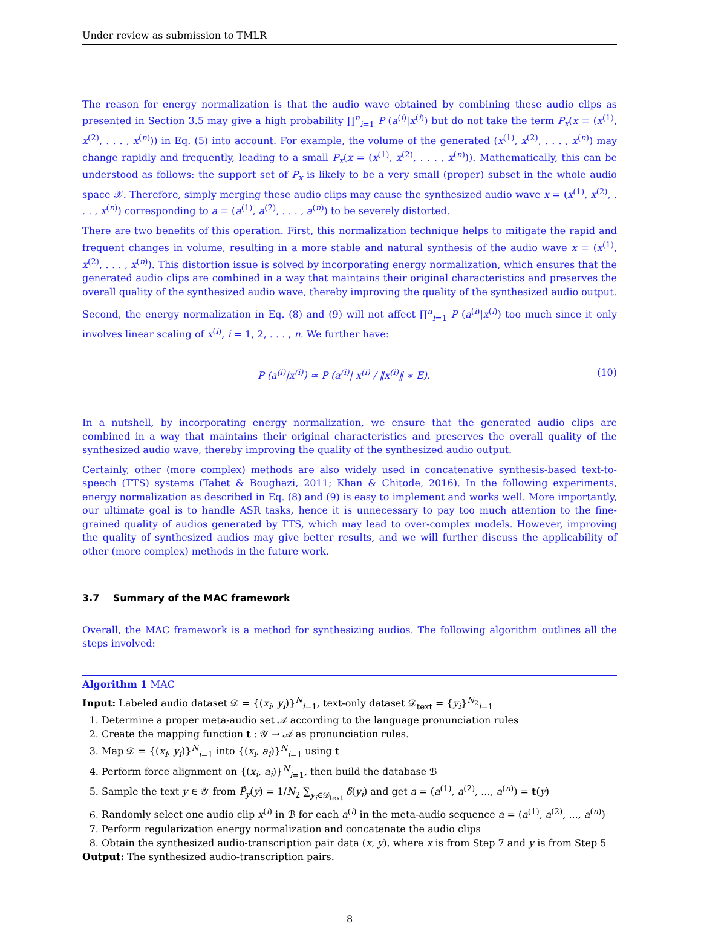Under review as submission to TMLR
The reason for energy normalization is that the audio wave obtained by combining these audio clips as presented in Section 3.5 may give a high probability ∏<sup>n</sup><sub>i=1</sub> P (a<sup>(i)</sup>|x<sup>(i)</sup>) but do not take the term P<sub>x</sub>(x = (x<sup>(1)</sup>, x<sup>(2)</sup>, . . . , x<sup>(n)</sup>)) in Eq. (5) into account. For example, the volume of the generated (x<sup>(1)</sup>, x<sup>(2)</sup>, . . . , x<sup>(n)</sup>) may change rapidly and frequently, leading to a small P<sub>x</sub>(x = (x<sup>(1)</sup>, x<sup>(2)</sup>, . . . , x<sup>(n)</sup>)). Mathematically, this can be understood as follows: the support set of P<sub>x</sub> is likely to be a very small (proper) subset in the whole audio space 𝒳. Therefore, simply merging these audio clips may cause the synthesized audio wave x = (x<sup>(1)</sup>, x<sup>(2)</sup>, . . . , x<sup>(n)</sup>) corresponding to a = (a<sup>(1)</sup>, a<sup>(2)</sup>, . . . , a<sup>(n)</sup>) to be severely distorted.
There are two benefits of this operation. First, this normalization technique helps to mitigate the rapid and frequent changes in volume, resulting in a more stable and natural synthesis of the audio wave x = (x<sup>(1)</sup>, x<sup>(2)</sup>, . . . , x<sup>(n)</sup>). This distortion issue is solved by incorporating energy normalization, which ensures that the generated audio clips are combined in a way that maintains their original characteristics and preserves the overall quality of the synthesized audio wave, thereby improving the quality of the synthesized audio output.
Second, the energy normalization in Eq. (8) and (9) will not affect ∏<sup>n</sup><sub>i=1</sub> P (a<sup>(i)</sup>|x<sup>(i)</sup>) too much since it only involves linear scaling of x<sup>(i)</sup>, i = 1, 2, . . . , n. We further have:
P (a<sup>(i)</sup>|x<sup>(i)</sup>) ≈ P (a<sup>(i)</sup>| x<sup>(i)</sup> / ‖x<sup>(i)</sup>‖ ∗ E). (10)
In a nutshell, by incorporating energy normalization, we ensure that the generated audio clips are combined in a way that maintains their original characteristics and preserves the overall quality of the synthesized audio wave, thereby improving the quality of the synthesized audio output.
Certainly, other (more complex) methods are also widely used in concatenative synthesis-based text-to-speech (TTS) systems (Tabet & Boughazi, 2011; Khan & Chitode, 2016). In the following experiments, energy normalization as described in Eq. (8) and (9) is easy to implement and works well. More importantly, our ultimate goal is to handle ASR tasks, hence it is unnecessary to pay too much attention to the fine-grained quality of audios generated by TTS, which may lead to over-complex models. However, improving the quality of synthesized audios may give better results, and we will further discuss the applicability of other (more complex) methods in the future work.
3.7 Summary of the MAC framework
Overall, the MAC framework is a method for synthesizing audios. The following algorithm outlines all the steps involved:
Algorithm 1 MAC
Input: Labeled audio dataset 𝒟 = {(x<sub>i</sub>, y<sub>i</sub>)}<sup>N</sup><sub>i=1</sub>, text-only dataset 𝒟<sub>text</sub> = {y<sub>i</sub>}<sup>N<sub>2</sub></sup><sub>i=1</sub>
1. Determine a proper meta-audio set 𝒜 according to the language pronunciation rules
2. Create the mapping function t : 𝒴 → 𝒜 as pronunciation rules.
3. Map 𝒟 = {(x<sub>i</sub>, y<sub>i</sub>)}<sup>N</sup><sub>i=1</sub> into {(x<sub>i</sub>, a<sub>i</sub>)}<sup>N</sup><sub>i=1</sub> using t
4. Perform force alignment on {(x<sub>i</sub>, a<sub>i</sub>)}<sup>N</sup><sub>i=1</sub>, then build the database ℬ
5. Sample the text y ∈ 𝒴 from P̃<sub>y</sub>(y) = 1/N<sub>2</sub> ∑<sub>y<sub>i</sub>∈𝒟<sub>text</sub></sub> δ(y<sub>i</sub>) and get a = (a<sup>(1)</sup>, a<sup>(2)</sup>, ..., a<sup>(n)</sup>) = t(y)
6. Randomly select one audio clip x<sup>(i)</sup> in ℬ for each a<sup>(i)</sup> in the meta-audio sequence a = (a<sup>(1)</sup>, a<sup>(2)</sup>, ..., a<sup>(n)</sup>)
7. Perform regularization energy normalization and concatenate the audio clips
8. Obtain the synthesized audio-transcription pair data (x, y), where x is from Step 7 and y is from Step 5
Output: The synthesized audio-transcription pairs.
8